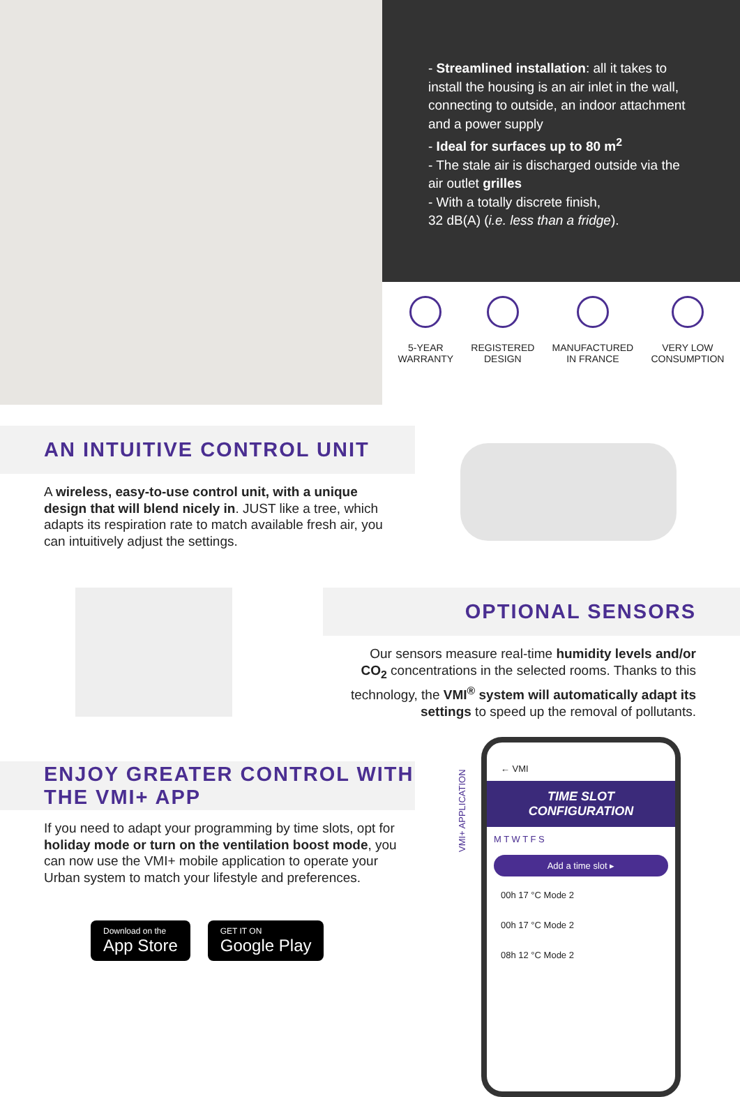- Streamlined installation: all it takes to install the housing is an air inlet in the wall, connecting to outside, an indoor attachment and a power supply
- Ideal for surfaces up to 80 m<sup>2</sup>
- The stale air is discharged outside via the air outlet grilles
- With a totally discrete finish,
32 dB(A) (i.e. less than a fridge).
5-YEAR
WARRANTY
REGISTERED
DESIGN
MANUFACTURED
IN FRANCE
VERY LOW
CONSUMPTION
AN INTUITIVE CONTROL UNIT
A wireless, easy-to-use control unit, with a unique design that will blend nicely in. JUST like a tree, which adapts its respiration rate to match available fresh air, you can intuitively adjust the settings.
OPTIONAL SENSORS
Our sensors measure real-time humidity levels and/or CO<sub>2</sub> concentrations in the selected rooms. Thanks to this technology, the VMI<sup>®</sup> system will automatically adapt its settings to speed up the removal of pollutants.
ENJOY GREATER CONTROL WITH
THE VMI+ APP
If you need to adapt your programming by time slots, opt for holiday mode or turn on the ventilation boost mode, you can now use the VMI+ mobile application to operate your Urban system to match your lifestyle and preferences.
Download on the App Store GET IT ON Google Play
VMI+ APPLICATION
← VMI
TIME SLOT
CONFIGURATION
M T W T F S
Add a time slot ▸
00h 17 °C Mode 2
00h 17 °C Mode 2
08h 12 °C Mode 2